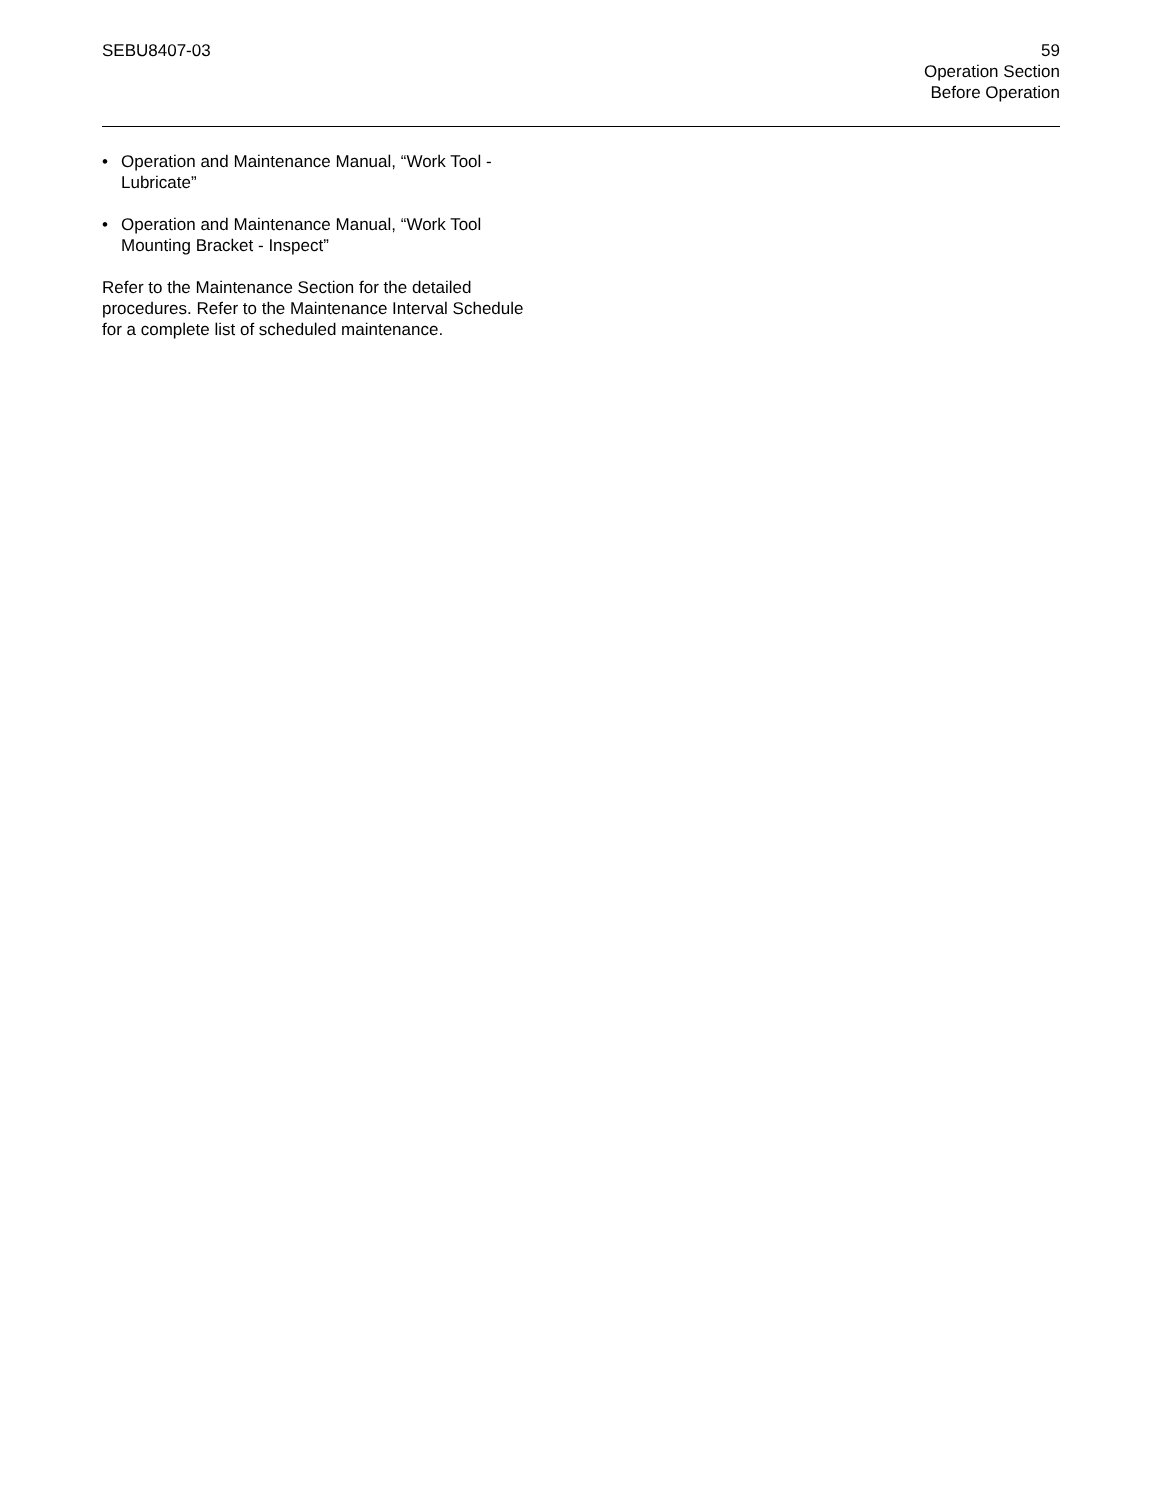SEBU8407-03 59
Operation Section
Before Operation
• Operation and Maintenance Manual, “Work Tool - Lubricate”
• Operation and Maintenance Manual, “Work Tool Mounting Bracket - Inspect”
Refer to the Maintenance Section for the detailed procedures. Refer to the Maintenance Interval Schedule for a complete list of scheduled maintenance.